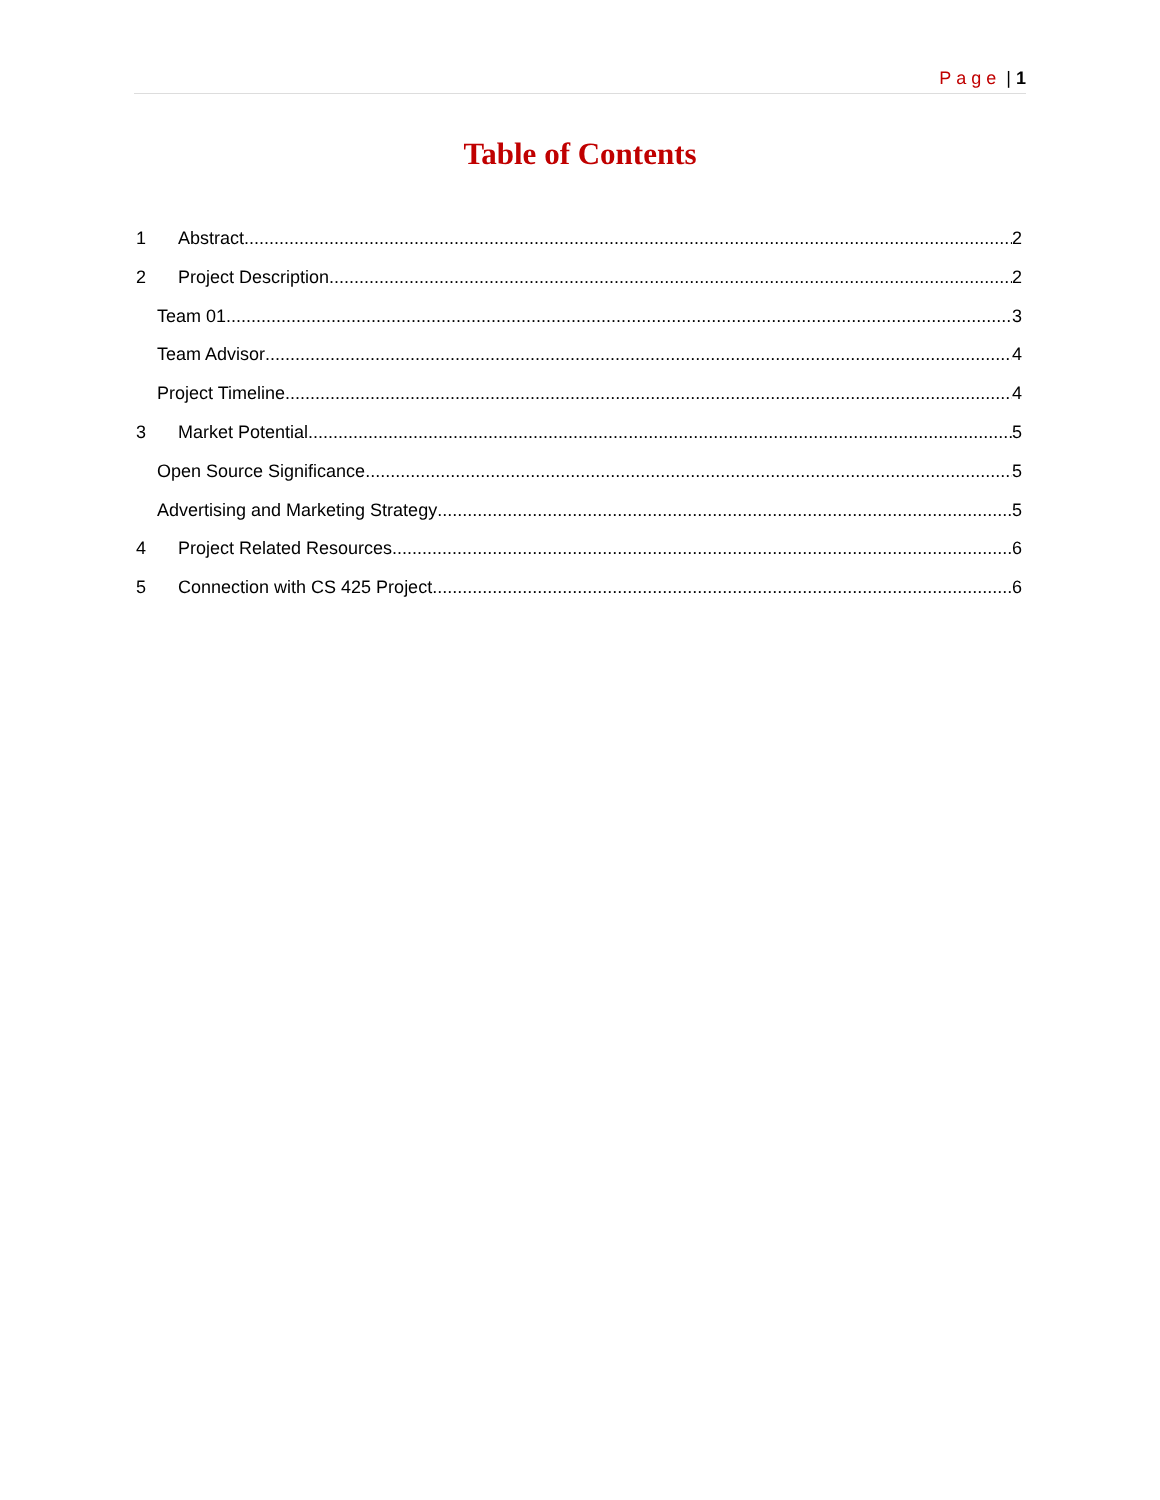Page | 1
Table of Contents
1 Abstract 2
2 Project Description 2
Team 01 3
Team Advisor 4
Project Timeline 4
3 Market Potential 5
Open Source Significance 5
Advertising and Marketing Strategy 5
4 Project Related Resources 6
5 Connection with CS 425 Project 6